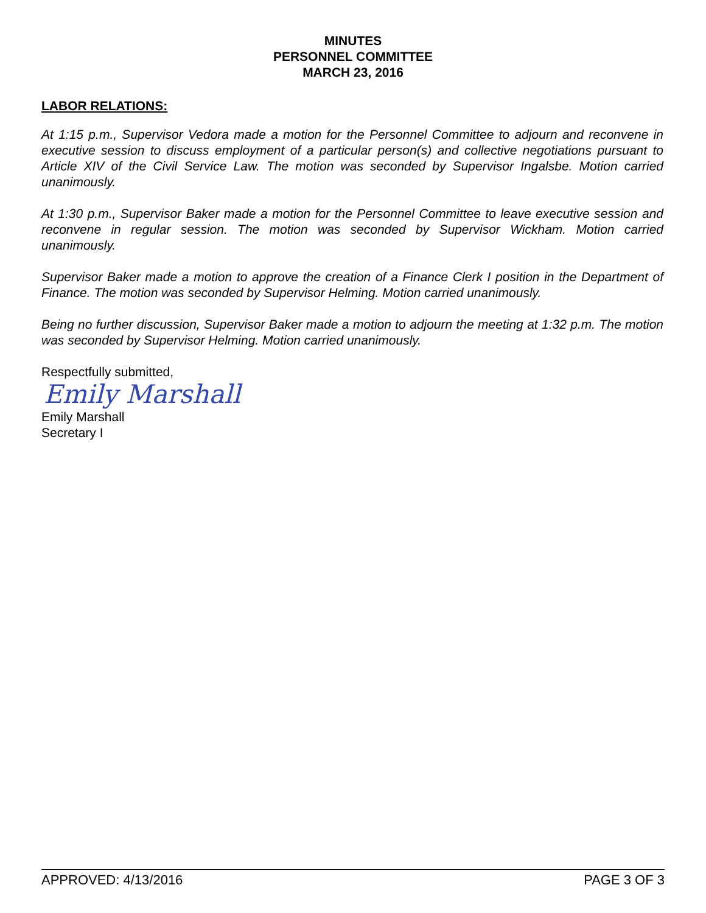MINUTES
PERSONNEL COMMITTEE
MARCH 23, 2016
LABOR RELATIONS:
At 1:15 p.m., Supervisor Vedora made a motion for the Personnel Committee to adjourn and reconvene in executive session to discuss employment of a particular person(s) and collective negotiations pursuant to Article XIV of the Civil Service Law. The motion was seconded by Supervisor Ingalsbe. Motion carried unanimously.
At 1:30 p.m., Supervisor Baker made a motion for the Personnel Committee to leave executive session and reconvene in regular session. The motion was seconded by Supervisor Wickham. Motion carried unanimously.
Supervisor Baker made a motion to approve the creation of a Finance Clerk I position in the Department of Finance. The motion was seconded by Supervisor Helming. Motion carried unanimously.
Being no further discussion, Supervisor Baker made a motion to adjourn the meeting at 1:32 p.m. The motion was seconded by Supervisor Helming. Motion carried unanimously.
Respectfully submitted,
Emily Marshall
Emily Marshall
Secretary I
APPROVED: 4/13/2016 PAGE 3 OF 3